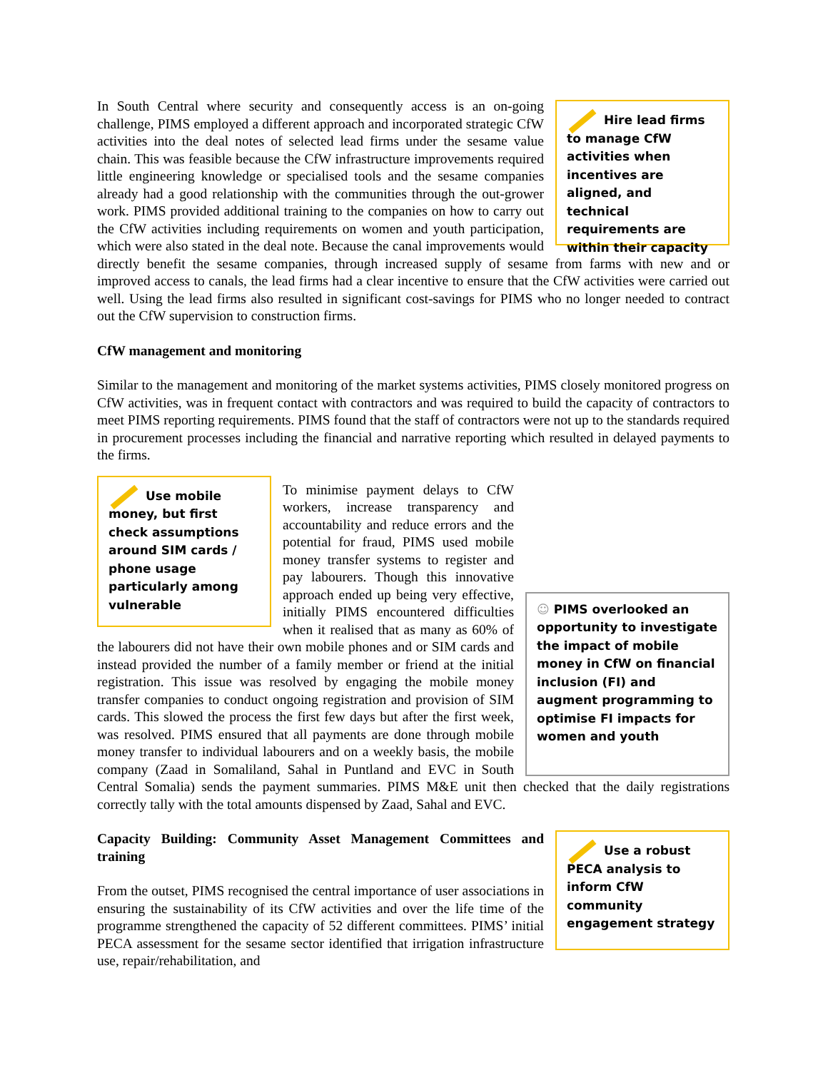Hire lead firms to manage CfW activities when incentives are aligned, and technical requirements are within their capacity
In South Central where security and consequently access is an on-going challenge, PIMS employed a different approach and incorporated strategic CfW activities into the deal notes of selected lead firms under the sesame value chain. This was feasible because the CfW infrastructure improvements required little engineering knowledge or specialised tools and the sesame companies already had a good relationship with the communities through the out-grower work. PIMS provided additional training to the companies on how to carry out the CfW activities including requirements on women and youth participation, which were also stated in the deal note. Because the canal improvements would directly benefit the sesame companies, through increased supply of sesame from farms with new and or improved access to canals, the lead firms had a clear incentive to ensure that the CfW activities were carried out well. Using the lead firms also resulted in significant cost-savings for PIMS who no longer needed to contract out the CfW supervision to construction firms.
CfW management and monitoring
Similar to the management and monitoring of the market systems activities, PIMS closely monitored progress on CfW activities, was in frequent contact with contractors and was required to build the capacity of contractors to meet PIMS reporting requirements. PIMS found that the staff of contractors were not up to the standards required in procurement processes including the financial and narrative reporting which resulted in delayed payments to the firms.
Use mobile money, but first check assumptions around SIM cards / phone usage particularly among vulnerable
☺ PIMS overlooked an opportunity to investigate the impact of mobile money in CfW on financial inclusion (FI) and augment programming to optimise FI impacts for women and youth
To minimise payment delays to CfW workers, increase transparency and accountability and reduce errors and the potential for fraud, PIMS used mobile money transfer systems to register and pay labourers. Though this innovative approach ended up being very effective, initially PIMS encountered difficulties when it realised that as many as 60% of the labourers did not have their own mobile phones and or SIM cards and instead provided the number of a family member or friend at the initial registration. This issue was resolved by engaging the mobile money transfer companies to conduct ongoing registration and provision of SIM cards. This slowed the process the first few days but after the first week, was resolved. PIMS ensured that all payments are done through mobile money transfer to individual labourers and on a weekly basis, the mobile company (Zaad in Somaliland, Sahal in Puntland and EVC in South Central Somalia) sends the payment summaries. PIMS M&E unit then checked that the daily registrations correctly tally with the total amounts dispensed by Zaad, Sahal and EVC.
Use a robust PECA analysis to inform CfW community engagement strategy
Capacity Building: Community Asset Management Committees and training
From the outset, PIMS recognised the central importance of user associations in ensuring the sustainability of its CfW activities and over the life time of the programme strengthened the capacity of 52 different committees. PIMS’ initial PECA assessment for the sesame sector identified that irrigation infrastructure use, repair/rehabilitation, and